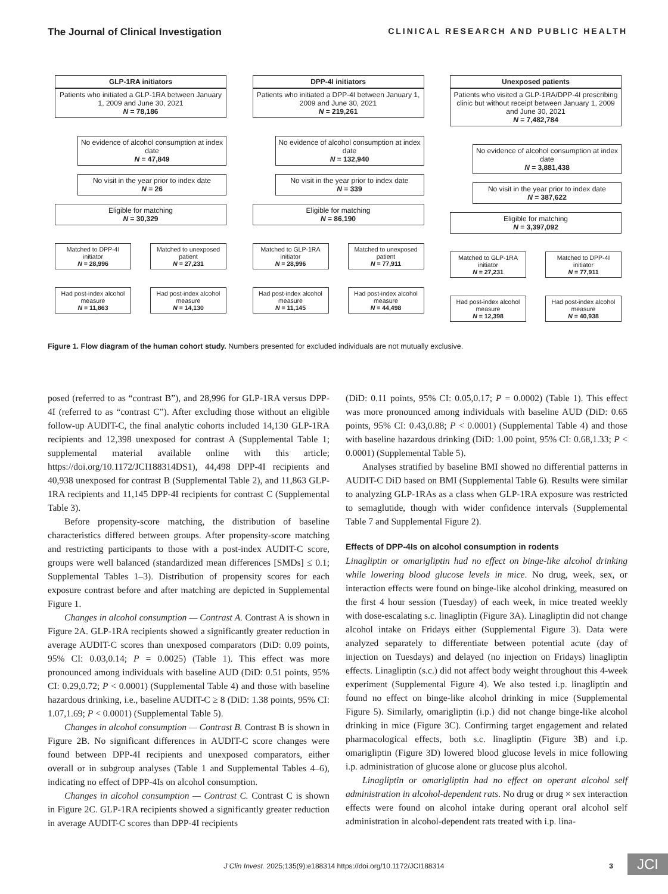The Journal of Clinical Investigation CLINICAL RESEARCH AND PUBLIC HEALTH
GLP-1RA initiators
Patients who initiated a GLP-1RA between January 1, 2009 and June 30, 2021
N = 78,186
No evidence of alcohol consumption at index date
N = 47,849
No visit in the year prior to index date
N = 26
Eligible for matching
N = 30,329
Matched to DPP-4I initiator
N = 28,996
Matched to unexposed patient
N = 27,231
Had post-index alcohol measure
N = 11,863
Had post-index alcohol measure
N = 14,130
DPP-4I initiators
Patients who initiated a DPP-4I between January 1, 2009 and June 30, 2021
N = 219,261
No evidence of alcohol consumption at index date
N = 132,940
No visit in the year prior to index date
N = 339
Eligible for matching
N = 86,190
Matched to GLP-1RA initiator
N = 28,996
Matched to unexposed patient
N = 77,911
Had post-index alcohol measure
N = 11,145
Had post-index alcohol measure
N = 44,498
Unexposed patients
Patients who visited a GLP-1RA/DPP-4I prescribing clinic but without receipt between January 1, 2009 and June 30, 2021
N = 7,482,784
No evidence of alcohol consumption at index date
N = 3,881,438
No visit in the year prior to index date
N = 387,622
Eligible for matching
N = 3,397,092
Matched to GLP-1RA initiator
N = 27,231
Matched to DPP-4I initiator
N = 77,911
Had post-index alcohol measure
N = 12,398
Had post-index alcohol measure
N = 40,938
Figure 1. Flow diagram of the human cohort study. Numbers presented for excluded individuals are not mutually exclusive.
posed (referred to as “contrast B”), and 28,996 for GLP-1RA versus DPP-4I (referred to as “contrast C”). After excluding those without an eligible follow-up AUDIT-C, the final analytic cohorts included 14,130 GLP-1RA recipients and 12,398 unexposed for contrast A (Supplemental Table 1; supplemental material available online with this article; https://doi.org/10.1172/JCI188314DS1), 44,498 DPP-4I recipients and 40,938 unexposed for contrast B (Supplemental Table 2), and 11,863 GLP-1RA recipients and 11,145 DPP-4I recipients for contrast C (Supplemental Table 3).
Before propensity-score matching, the distribution of baseline characteristics differed between groups. After propensity-score matching and restricting participants to those with a post-index AUDIT-C score, groups were well balanced (standardized mean differences [SMDs] ≤ 0.1; Supplemental Tables 1–3). Distribution of propensity scores for each exposure contrast before and after matching are depicted in Supplemental Figure 1.
Changes in alcohol consumption — Contrast A. Contrast A is shown in Figure 2A. GLP-1RA recipients showed a significantly greater reduction in average AUDIT-C scores than unexposed comparators (DiD: 0.09 points, 95% CI: 0.03,0.14; P = 0.0025) (Table 1). This effect was more pronounced among individuals with baseline AUD (DiD: 0.51 points, 95% CI: 0.29,0.72; P < 0.0001) (Supplemental Table 4) and those with baseline hazardous drinking, i.e., baseline AUDIT-C ≥ 8 (DiD: 1.38 points, 95% CI: 1.07,1.69; P < 0.0001) (Supplemental Table 5).
Changes in alcohol consumption — Contrast B. Contrast B is shown in Figure 2B. No significant differences in AUDIT-C score changes were found between DPP-4I recipients and unexposed comparators, either overall or in subgroup analyses (Table 1 and Supplemental Tables 4–6), indicating no effect of DPP-4Is on alcohol consumption.
Changes in alcohol consumption — Contrast C. Contrast C is shown in Figure 2C. GLP-1RA recipients showed a significantly greater reduction in average AUDIT-C scores than DPP-4I recipients
(DiD: 0.11 points, 95% CI: 0.05,0.17; P = 0.0002) (Table 1). This effect was more pronounced among individuals with baseline AUD (DiD: 0.65 points, 95% CI: 0.43,0.88; P < 0.0001) (Supplemental Table 4) and those with baseline hazardous drinking (DiD: 1.00 point, 95% CI: 0.68,1.33; P < 0.0001) (Supplemental Table 5).
Analyses stratified by baseline BMI showed no differential patterns in AUDIT-C DiD based on BMI (Supplemental Table 6). Results were similar to analyzing GLP-1RAs as a class when GLP-1RA exposure was restricted to semaglutide, though with wider confidence intervals (Supplemental Table 7 and Supplemental Figure 2).
Effects of DPP-4Is on alcohol consumption in rodents
Linagliptin or omarigliptin had no effect on binge-like alcohol drinking while lowering blood glucose levels in mice. No drug, week, sex, or interaction effects were found on binge-like alcohol drinking, measured on the first 4 hour session (Tuesday) of each week, in mice treated weekly with dose-escalating s.c. linagliptin (Figure 3A). Linagliptin did not change alcohol intake on Fridays either (Supplemental Figure 3). Data were analyzed separately to differentiate between potential acute (day of injection on Tuesdays) and delayed (no injection on Fridays) linagliptin effects. Linagliptin (s.c.) did not affect body weight throughout this 4-week experiment (Supplemental Figure 4). We also tested i.p. linagliptin and found no effect on binge-like alcohol drinking in mice (Supplemental Figure 5). Similarly, omarigliptin (i.p.) did not change binge-like alcohol drinking in mice (Figure 3C). Confirming target engagement and related pharmacological effects, both s.c. linagliptin (Figure 3B) and i.p. omarigliptin (Figure 3D) lowered blood glucose levels in mice following i.p. administration of glucose alone or glucose plus alcohol.
Linagliptin or omarigliptin had no effect on operant alcohol self administration in alcohol-dependent rats. No drug or drug × sex interaction effects were found on alcohol intake during operant oral alcohol self administration in alcohol-dependent rats treated with i.p. lina-
J Clin Invest. 2025;135(9):e188314 https://doi.org/10.1172/JCI188314 3 JCI